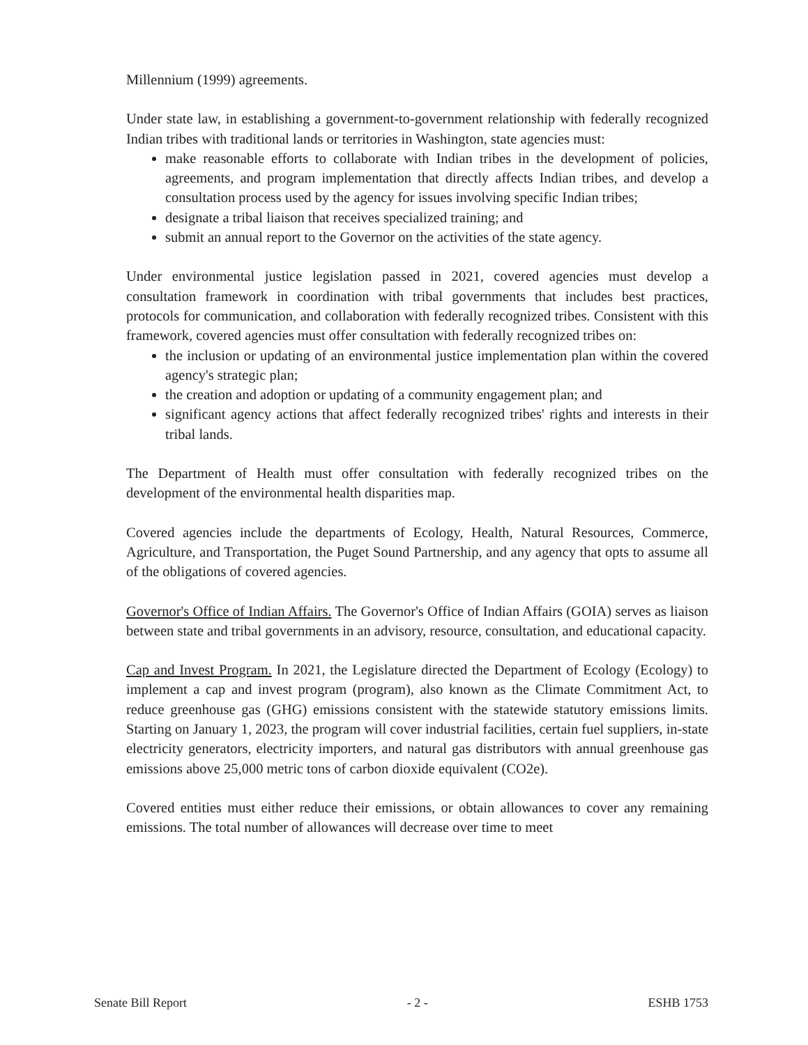Millennium (1999) agreements.
Under state law, in establishing a government-to-government relationship with federally recognized Indian tribes with traditional lands or territories in Washington, state agencies must:
make reasonable efforts to collaborate with Indian tribes in the development of policies, agreements, and program implementation that directly affects Indian tribes, and develop a consultation process used by the agency for issues involving specific Indian tribes;
designate a tribal liaison that receives specialized training; and
submit an annual report to the Governor on the activities of the state agency.
Under environmental justice legislation passed in 2021, covered agencies must develop a consultation framework in coordination with tribal governments that includes best practices, protocols for communication, and collaboration with federally recognized tribes. Consistent with this framework, covered agencies must offer consultation with federally recognized tribes on:
the inclusion or updating of an environmental justice implementation plan within the covered agency's strategic plan;
the creation and adoption or updating of a community engagement plan; and
significant agency actions that affect federally recognized tribes' rights and interests in their tribal lands.
The Department of Health must offer consultation with federally recognized tribes on the development of the environmental health disparities map.
Covered agencies include the departments of Ecology, Health, Natural Resources, Commerce, Agriculture, and Transportation, the Puget Sound Partnership, and any agency that opts to assume all of the obligations of covered agencies.
Governor's Office of Indian Affairs. The Governor's Office of Indian Affairs (GOIA) serves as liaison between state and tribal governments in an advisory, resource, consultation, and educational capacity.
Cap and Invest Program. In 2021, the Legislature directed the Department of Ecology (Ecology) to implement a cap and invest program (program), also known as the Climate Commitment Act, to reduce greenhouse gas (GHG) emissions consistent with the statewide statutory emissions limits. Starting on January 1, 2023, the program will cover industrial facilities, certain fuel suppliers, in-state electricity generators, electricity importers, and natural gas distributors with annual greenhouse gas emissions above 25,000 metric tons of carbon dioxide equivalent (CO2e).
Covered entities must either reduce their emissions, or obtain allowances to cover any remaining emissions. The total number of allowances will decrease over time to meet
Senate Bill Report - 2 - ESHB 1753